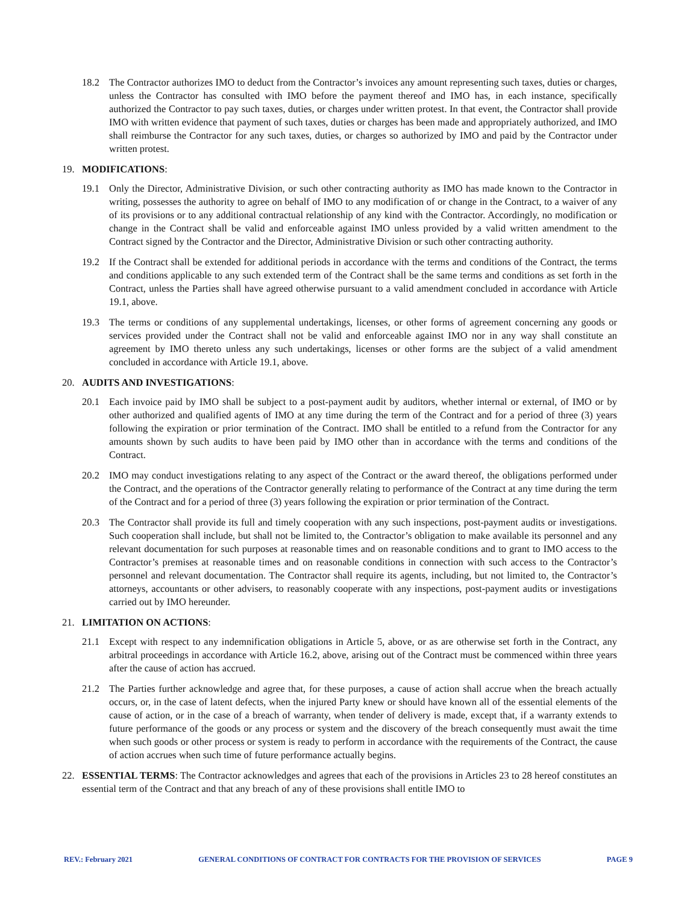18.2 The Contractor authorizes IMO to deduct from the Contractor’s invoices any amount representing such taxes, duties or charges, unless the Contractor has consulted with IMO before the payment thereof and IMO has, in each instance, specifically authorized the Contractor to pay such taxes, duties, or charges under written protest. In that event, the Contractor shall provide IMO with written evidence that payment of such taxes, duties or charges has been made and appropriately authorized, and IMO shall reimburse the Contractor for any such taxes, duties, or charges so authorized by IMO and paid by the Contractor under written protest.
19. MODIFICATIONS:
19.1 Only the Director, Administrative Division, or such other contracting authority as IMO has made known to the Contractor in writing, possesses the authority to agree on behalf of IMO to any modification of or change in the Contract, to a waiver of any of its provisions or to any additional contractual relationship of any kind with the Contractor. Accordingly, no modification or change in the Contract shall be valid and enforceable against IMO unless provided by a valid written amendment to the Contract signed by the Contractor and the Director, Administrative Division or such other contracting authority.
19.2 If the Contract shall be extended for additional periods in accordance with the terms and conditions of the Contract, the terms and conditions applicable to any such extended term of the Contract shall be the same terms and conditions as set forth in the Contract, unless the Parties shall have agreed otherwise pursuant to a valid amendment concluded in accordance with Article 19.1, above.
19.3 The terms or conditions of any supplemental undertakings, licenses, or other forms of agreement concerning any goods or services provided under the Contract shall not be valid and enforceable against IMO nor in any way shall constitute an agreement by IMO thereto unless any such undertakings, licenses or other forms are the subject of a valid amendment concluded in accordance with Article 19.1, above.
20. AUDITS AND INVESTIGATIONS:
20.1 Each invoice paid by IMO shall be subject to a post-payment audit by auditors, whether internal or external, of IMO or by other authorized and qualified agents of IMO at any time during the term of the Contract and for a period of three (3) years following the expiration or prior termination of the Contract. IMO shall be entitled to a refund from the Contractor for any amounts shown by such audits to have been paid by IMO other than in accordance with the terms and conditions of the Contract.
20.2 IMO may conduct investigations relating to any aspect of the Contract or the award thereof, the obligations performed under the Contract, and the operations of the Contractor generally relating to performance of the Contract at any time during the term of the Contract and for a period of three (3) years following the expiration or prior termination of the Contract.
20.3 The Contractor shall provide its full and timely cooperation with any such inspections, post-payment audits or investigations. Such cooperation shall include, but shall not be limited to, the Contractor’s obligation to make available its personnel and any relevant documentation for such purposes at reasonable times and on reasonable conditions and to grant to IMO access to the Contractor’s premises at reasonable times and on reasonable conditions in connection with such access to the Contractor’s personnel and relevant documentation. The Contractor shall require its agents, including, but not limited to, the Contractor’s attorneys, accountants or other advisers, to reasonably cooperate with any inspections, post-payment audits or investigations carried out by IMO hereunder.
21. LIMITATION ON ACTIONS:
21.1 Except with respect to any indemnification obligations in Article 5, above, or as are otherwise set forth in the Contract, any arbitral proceedings in accordance with Article 16.2, above, arising out of the Contract must be commenced within three years after the cause of action has accrued.
21.2 The Parties further acknowledge and agree that, for these purposes, a cause of action shall accrue when the breach actually occurs, or, in the case of latent defects, when the injured Party knew or should have known all of the essential elements of the cause of action, or in the case of a breach of warranty, when tender of delivery is made, except that, if a warranty extends to future performance of the goods or any process or system and the discovery of the breach consequently must await the time when such goods or other process or system is ready to perform in accordance with the requirements of the Contract, the cause of action accrues when such time of future performance actually begins.
22. ESSENTIAL TERMS: The Contractor acknowledges and agrees that each of the provisions in Articles 23 to 28 hereof constitutes an essential term of the Contract and that any breach of any of these provisions shall entitle IMO to
REV.: February 2021 GENERAL CONDITIONS OF CONTRACT FOR CONTRACTS FOR THE PROVISION OF SERVICES PAGE 9